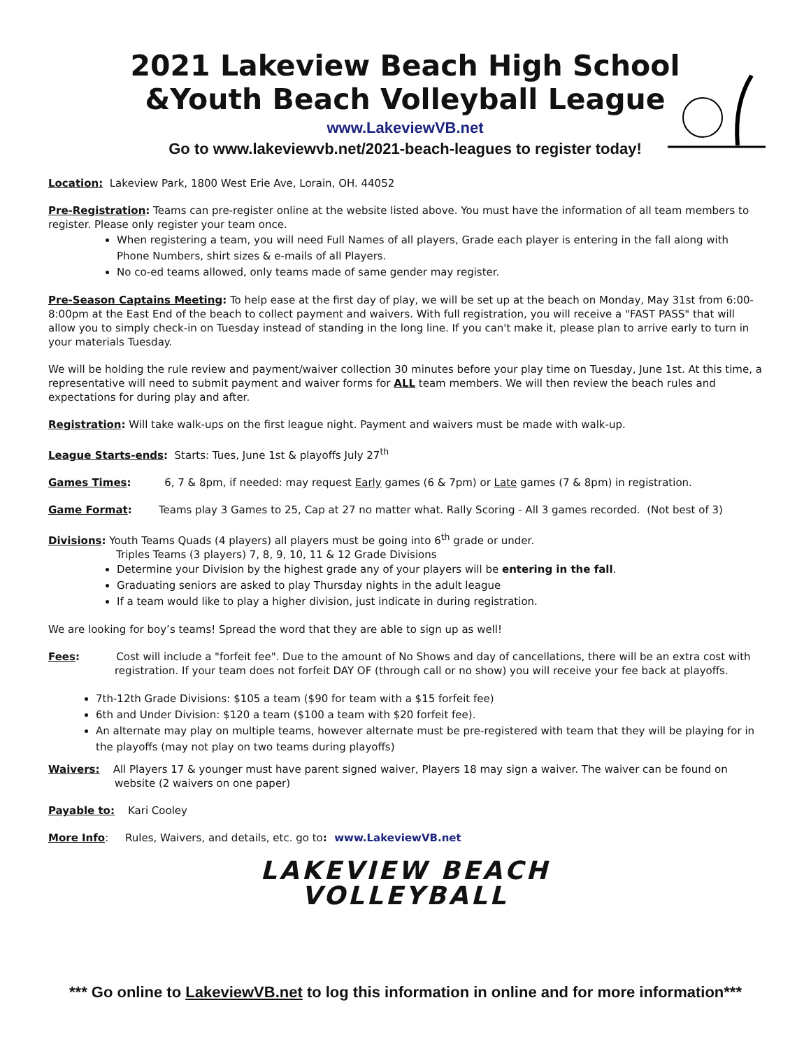2021 Lakeview Beach High School
&Youth Beach Volleyball League
www.LakeviewVB.net
Go to www.lakeviewvb.net/2021-beach-leagues to register today!
Location: Lakeview Park, 1800 West Erie Ave, Lorain, OH. 44052
Pre-Registration: Teams can pre-register online at the website listed above. You must have the information of all team members to register. Please only register your team once.
When registering a team, you will need Full Names of all players, Grade each player is entering in the fall along with Phone Numbers, shirt sizes & e-mails of all Players.
No co-ed teams allowed, only teams made of same gender may register.
Pre-Season Captains Meeting: To help ease at the first day of play, we will be set up at the beach on Monday, May 31st from 6:00-8:00pm at the East End of the beach to collect payment and waivers. With full registration, you will receive a "FAST PASS" that will allow you to simply check-in on Tuesday instead of standing in the long line. If you can't make it, please plan to arrive early to turn in your materials Tuesday.
We will be holding the rule review and payment/waiver collection 30 minutes before your play time on Tuesday, June 1st. At this time, a representative will need to submit payment and waiver forms for ALL team members. We will then review the beach rules and expectations for during play and after.
Registration: Will take walk-ups on the first league night. Payment and waivers must be made with walk-up.
League Starts-ends: Starts: Tues, June 1st & playoffs July 27<sup>th</sup>
Games Times: 6, 7 & 8pm, if needed: may request Early games (6 & 7pm) or Late games (7 & 8pm) in registration.
Game Format: Teams play 3 Games to 25, Cap at 27 no matter what. Rally Scoring - All 3 games recorded. (Not best of 3)
Divisions: Youth Teams Quads (4 players) all players must be going into 6<sup>th</sup> grade or under.
Triples Teams (3 players) 7, 8, 9, 10, 11 & 12 Grade Divisions
Determine your Division by the highest grade any of your players will be entering in the fall.
Graduating seniors are asked to play Thursday nights in the adult league
If a team would like to play a higher division, just indicate in during registration.
We are looking for boy’s teams! Spread the word that they are able to sign up as well!
Fees: Cost will include a "forfeit fee". Due to the amount of No Shows and day of cancellations, there will be an extra cost with registration. If your team does not forfeit DAY OF (through call or no show) you will receive your fee back at playoffs.
7th-12th Grade Divisions: $105 a team ($90 for team with a $15 forfeit fee)
6th and Under Division: $120 a team ($100 a team with $20 forfeit fee).
An alternate may play on multiple teams, however alternate must be pre-registered with team that they will be playing for in the playoffs (may not play on two teams during playoffs)
Waivers: All Players 17 & younger must have parent signed waiver, Players 18 may sign a waiver. The waiver can be found on website (2 waivers on one paper)
Payable to: Kari Cooley
More Info: Rules, Waivers, and details, etc. go to: www.LakeviewVB.net
LAKEVIEW BEACH
VOLLEYBALL
*** Go online to LakeviewVB.net to log this information in online and for more information***